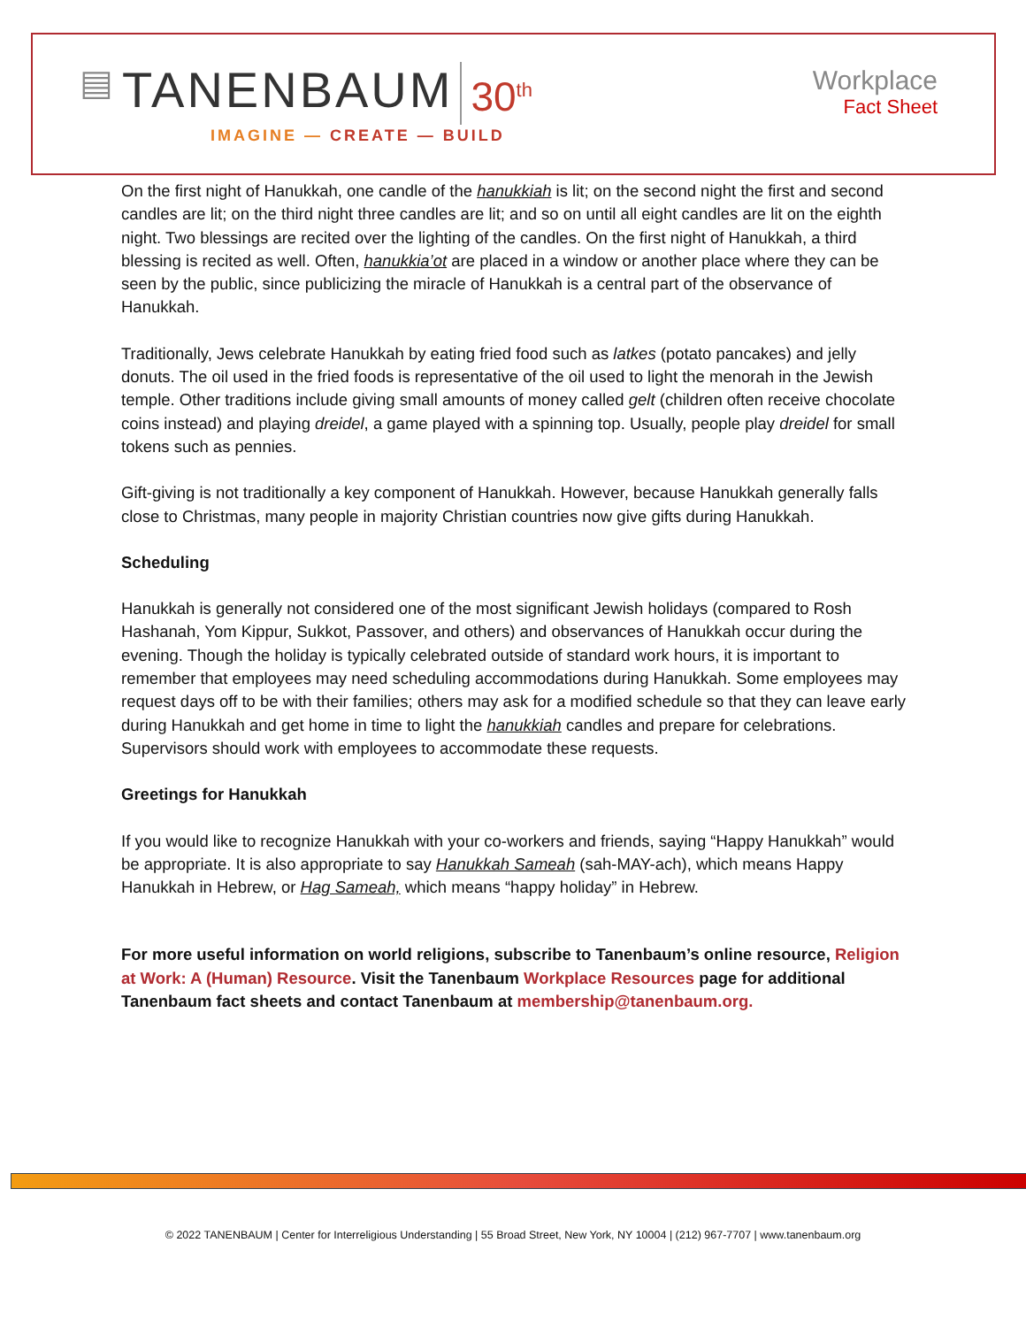▤ TANENBAUM 30<sup>th</sup>
IMAGINE — CREATE — BUILD
Workplace
Fact Sheet
On the first night of Hanukkah, one candle of the hanukkiah is lit; on the second night the first and second candles are lit; on the third night three candles are lit; and so on until all eight candles are lit on the eighth night. Two blessings are recited over the lighting of the candles. On the first night of Hanukkah, a third blessing is recited as well. Often, hanukkia’ot are placed in a window or another place where they can be seen by the public, since publicizing the miracle of Hanukkah is a central part of the observance of Hanukkah.
Traditionally, Jews celebrate Hanukkah by eating fried food such as latkes (potato pancakes) and jelly donuts. The oil used in the fried foods is representative of the oil used to light the menorah in the Jewish temple. Other traditions include giving small amounts of money called gelt (children often receive chocolate coins instead) and playing dreidel, a game played with a spinning top. Usually, people play dreidel for small tokens such as pennies.
Gift-giving is not traditionally a key component of Hanukkah. However, because Hanukkah generally falls close to Christmas, many people in majority Christian countries now give gifts during Hanukkah.
Scheduling
Hanukkah is generally not considered one of the most significant Jewish holidays (compared to Rosh Hashanah, Yom Kippur, Sukkot, Passover, and others) and observances of Hanukkah occur during the evening. Though the holiday is typically celebrated outside of standard work hours, it is important to remember that employees may need scheduling accommodations during Hanukkah. Some employees may request days off to be with their families; others may ask for a modified schedule so that they can leave early during Hanukkah and get home in time to light the hanukkiah candles and prepare for celebrations. Supervisors should work with employees to accommodate these requests.
Greetings for Hanukkah
If you would like to recognize Hanukkah with your co-workers and friends, saying “Happy Hanukkah” would be appropriate. It is also appropriate to say Hanukkah Sameah (sah-MAY-ach), which means Happy Hanukkah in Hebrew, or Hag Sameah, which means “happy holiday” in Hebrew.
For more useful information on world religions, subscribe to Tanenbaum’s online resource, Religion at Work: A (Human) Resource. Visit the Tanenbaum Workplace Resources page for additional Tanenbaum fact sheets and contact Tanenbaum at membership@tanenbaum.org.
© 2022 TANENBAUM | Center for Interreligious Understanding | 55 Broad Street, New York, NY 10004 | (212) 967-7707 | www.tanenbaum.org